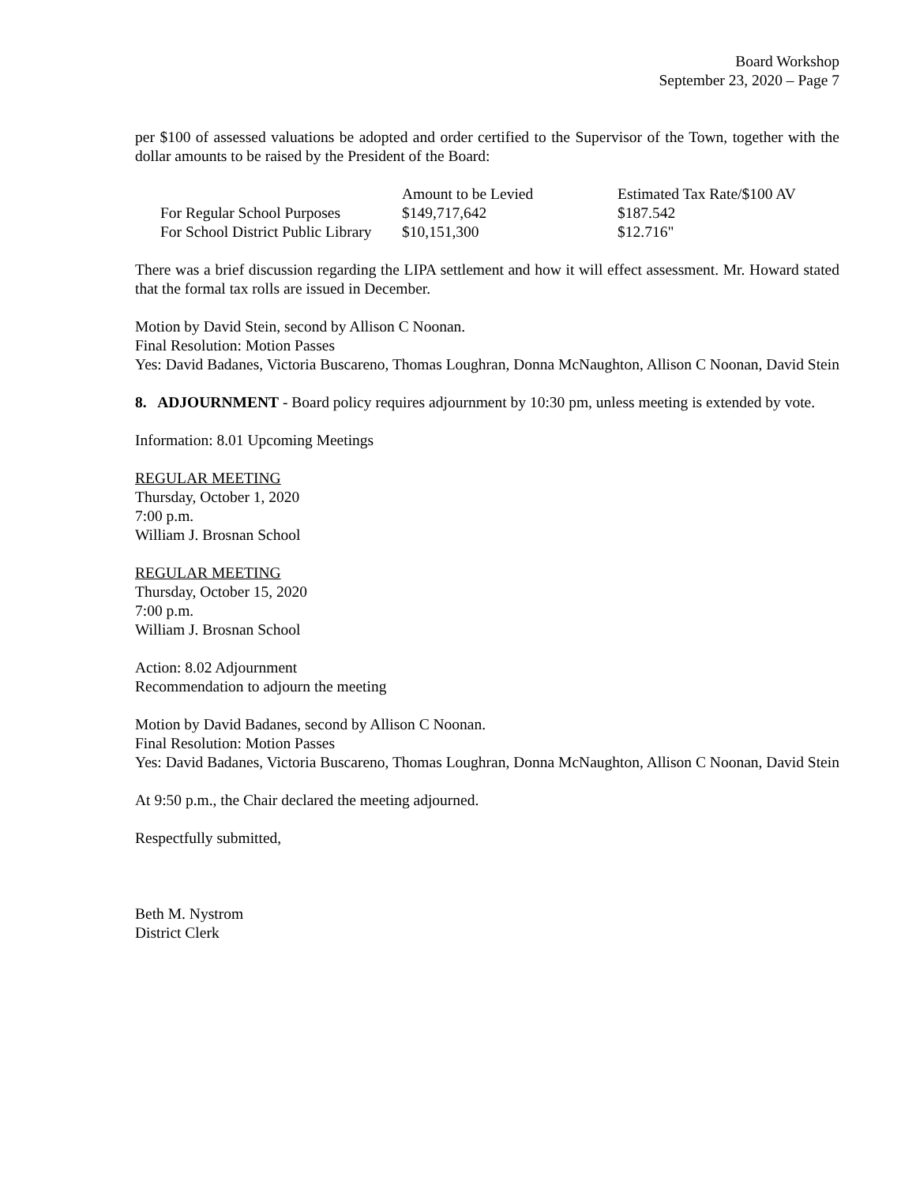Board Workshop
September 23, 2020 – Page 7
per $100 of assessed valuations be adopted and order certified to the Supervisor of the Town, together with the dollar amounts to be raised by the President of the Board:
| | Amount to be Levied | Estimated Tax Rate/$100 AV |
| --- | --- | --- |
| For Regular School Purposes | $149,717,642 | $187.542 |
| For School District Public Library | $10,151,300 | $12.716" |
There was a brief discussion regarding the LIPA settlement and how it will effect assessment. Mr. Howard stated that the formal tax rolls are issued in December.
Motion by David Stein, second by Allison C Noonan.
Final Resolution: Motion Passes
Yes: David Badanes, Victoria Buscareno, Thomas Loughran, Donna McNaughton, Allison C Noonan, David Stein
8. ADJOURNMENT - Board policy requires adjournment by 10:30 pm, unless meeting is extended by vote.
Information: 8.01 Upcoming Meetings
REGULAR MEETING
Thursday, October 1, 2020
7:00 p.m.
William J. Brosnan School
REGULAR MEETING
Thursday, October 15, 2020
7:00 p.m.
William J. Brosnan School
Action: 8.02 Adjournment
Recommendation to adjourn the meeting
Motion by David Badanes, second by Allison C Noonan.
Final Resolution: Motion Passes
Yes: David Badanes, Victoria Buscareno, Thomas Loughran, Donna McNaughton, Allison C Noonan, David Stein
At 9:50 p.m., the Chair declared the meeting adjourned.
Respectfully submitted,
Beth M. Nystrom
District Clerk